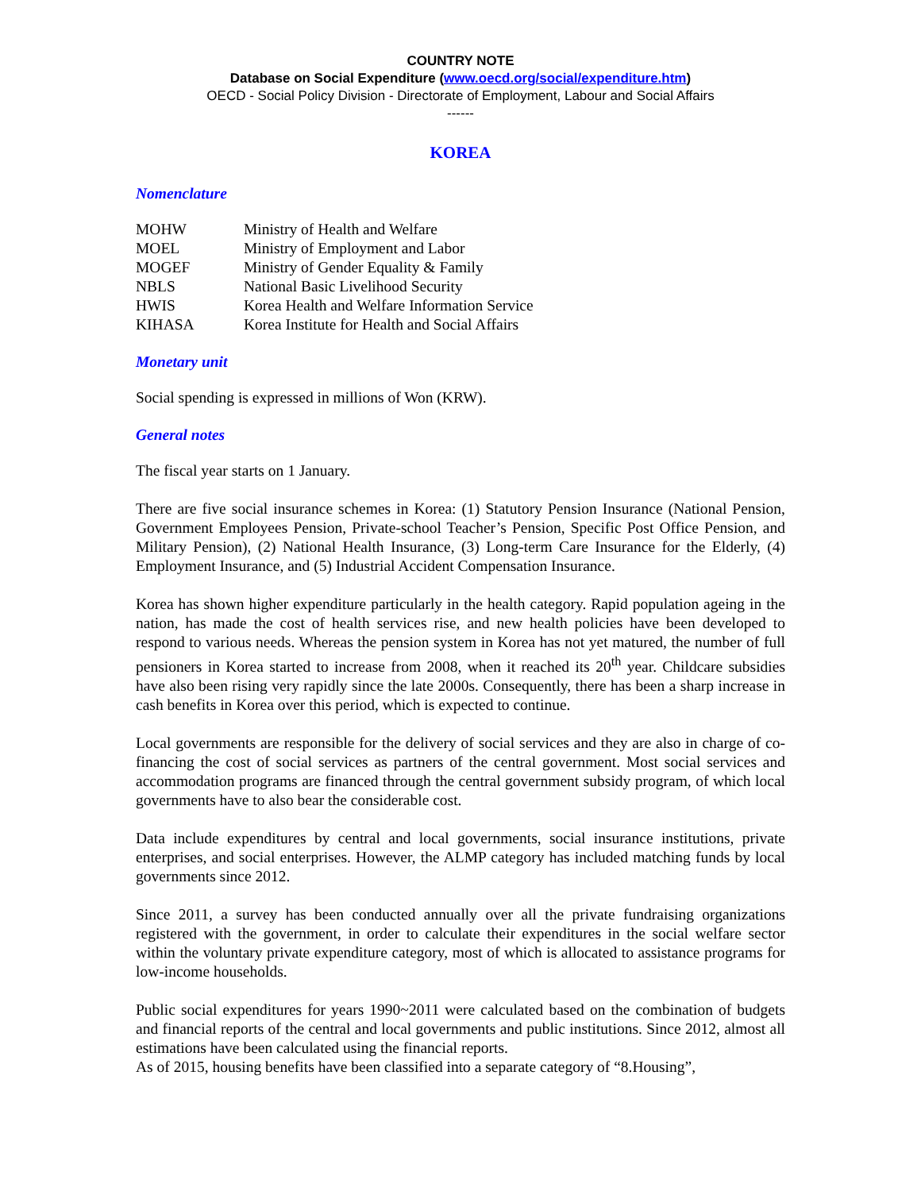COUNTRY NOTE
Database on Social Expenditure (www.oecd.org/social/expenditure.htm)
OECD - Social Policy Division - Directorate of Employment, Labour and Social Affairs
------
KOREA
Nomenclature
| MOHW | Ministry of Health and Welfare |
| MOEL | Ministry of Employment and Labor |
| MOGEF | Ministry of Gender Equality & Family |
| NBLS | National Basic Livelihood Security |
| HWIS | Korea Health and Welfare Information Service |
| KIHASA | Korea Institute for Health and Social Affairs |
Monetary unit
Social spending is expressed in millions of Won (KRW).
General notes
The fiscal year starts on 1 January.
There are five social insurance schemes in Korea: (1) Statutory Pension Insurance (National Pension, Government Employees Pension, Private-school Teacher’s Pension, Specific Post Office Pension, and Military Pension), (2) National Health Insurance, (3) Long-term Care Insurance for the Elderly, (4) Employment Insurance, and (5) Industrial Accident Compensation Insurance.
Korea has shown higher expenditure particularly in the health category. Rapid population ageing in the nation, has made the cost of health services rise, and new health policies have been developed to respond to various needs. Whereas the pension system in Korea has not yet matured, the number of full pensioners in Korea started to increase from 2008, when it reached its 20<sup>th</sup> year. Childcare subsidies have also been rising very rapidly since the late 2000s. Consequently, there has been a sharp increase in cash benefits in Korea over this period, which is expected to continue.
Local governments are responsible for the delivery of social services and they are also in charge of co-financing the cost of social services as partners of the central government. Most social services and accommodation programs are financed through the central government subsidy program, of which local governments have to also bear the considerable cost.
Data include expenditures by central and local governments, social insurance institutions, private enterprises, and social enterprises. However, the ALMP category has included matching funds by local governments since 2012.
Since 2011, a survey has been conducted annually over all the private fundraising organizations registered with the government, in order to calculate their expenditures in the social welfare sector within the voluntary private expenditure category, most of which is allocated to assistance programs for low-income households.
Public social expenditures for years 1990~2011 were calculated based on the combination of budgets and financial reports of the central and local governments and public institutions. Since 2012, almost all estimations have been calculated using the financial reports.
As of 2015, housing benefits have been classified into a separate category of “8.Housing”,